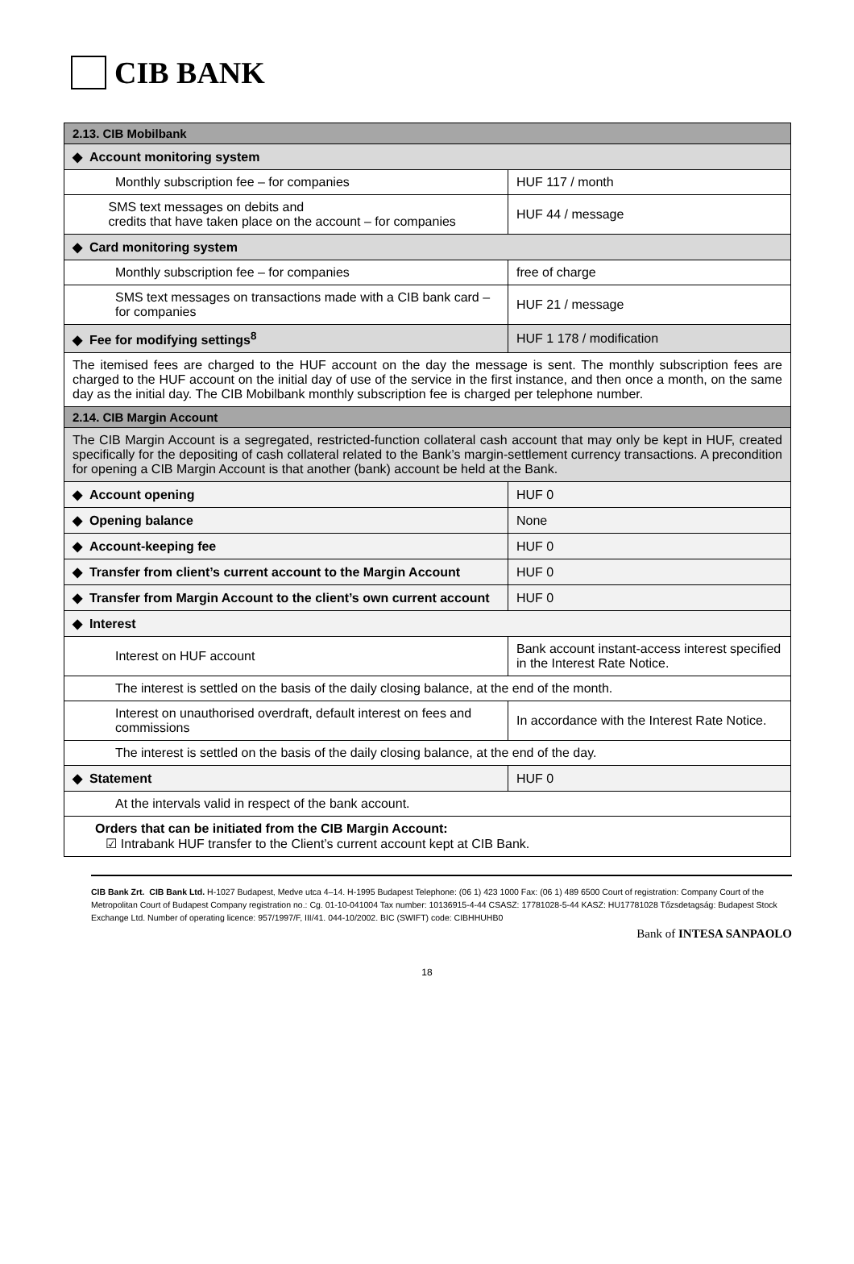CIB BANK
| 2.13. CIB Mobilbank | |
| ◆ Account monitoring system | |
| Monthly subscription fee – for companies | HUF 117 / month |
| SMS text messages on debits and credits that have taken place on the account – for companies | HUF 44 / message |
| ◆ Card monitoring system | |
| Monthly subscription fee – for companies | free of charge |
| SMS text messages on transactions made with a CIB bank card – for companies | HUF 21 / message |
| ◆ Fee for modifying settings<sup>8</sup> | HUF 1 178 / modification |
| The itemised fees are charged to the HUF account on the day the message is sent. The monthly subscription fees are charged to the HUF account on the initial day of use of the service in the first instance, and then once a month, on the same day as the initial day. The CIB Mobilbank monthly subscription fee is charged per telephone number. | |
| 2.14. CIB Margin Account | |
| The CIB Margin Account is a segregated, restricted-function collateral cash account that may only be kept in HUF, created specifically for the depositing of cash collateral related to the Bank’s margin-settlement currency transactions. A precondition for opening a CIB Margin Account is that another (bank) account be held at the Bank. | |
| ◆ Account opening | HUF 0 |
| ◆ Opening balance | None |
| ◆ Account-keeping fee | HUF 0 |
| ◆ Transfer from client’s current account to the Margin Account | HUF 0 |
| ◆ Transfer from Margin Account to the client’s own current account | HUF 0 |
| ◆ Interest | |
| Interest on HUF account | Bank account instant-access interest specified in the Interest Rate Notice. |
| The interest is settled on the basis of the daily closing balance, at the end of the month. | |
| Interest on unauthorised overdraft, default interest on fees and commissions | In accordance with the Interest Rate Notice. |
| The interest is settled on the basis of the daily closing balance, at the end of the day. | |
| ◆ Statement | HUF 0 |
| At the intervals valid in respect of the bank account. | |
| Orders that can be initiated from the CIB Margin Account: ☑ Intrabank HUF transfer to the Client’s current account kept at CIB Bank. | |
CIB Bank Zrt. CIB Bank Ltd. H-1027 Budapest, Medve utca 4–14. H-1995 Budapest Telephone: (06 1) 423 1000 Fax: (06 1) 489 6500 Court of registration: Company Court of the Metropolitan Court of Budapest Company registration no.: Cg. 01-10-041004 Tax number: 10136915-4-44 CSASZ: 17781028-5-44 KASZ: HU17781028 Tőzsdetagság: Budapest Stock Exchange Ltd. Number of operating licence: 957/1997/F, III/41. 044-10/2002. BIC (SWIFT) code: CIBHHUHB0
Bank of INTESA SANPAOLO
18